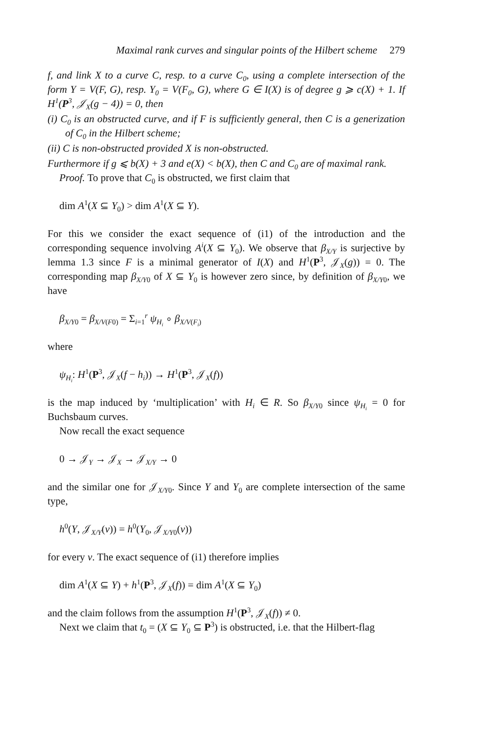Maximal rank curves and singular points of the Hilbert scheme 279
f, and link X to a curve C, resp. to a curve C<sub>0</sub>, using a complete intersection of the form Y = V(F, G), resp. Y<sub>0</sub> = V(F<sub>0</sub>, G), where G ∈ I(X) is of degree g ⩾ c(X) + 1. If H<sup>1</sup>(P<sup>3</sup>, 𝒥<sub>X</sub>(g − 4)) = 0, then
(i) C<sub>0</sub> is an obstructed curve, and if F is sufficiently general, then C is a generization of C<sub>0</sub> in the Hilbert scheme;
(ii) C is non-obstructed provided X is non-obstructed.
Furthermore if g ⩽ b(X) + 3 and e(X) < b(X), then C and C<sub>0</sub> are of maximal rank.
Proof. To prove that C<sub>0</sub> is obstructed, we first claim that
dim A<sup>1</sup>(X ⊆ Y<sub>0</sub>) > dim A<sup>1</sup>(X ⊆ Y).
For this we consider the exact sequence of (i1) of the introduction and the corresponding sequence involving A<sup>i</sup>(X ⊆ Y<sub>0</sub>). We observe that β<sub>X/Y</sub> is surjective by lemma 1.3 since F is a minimal generator of I(X) and H<sup>1</sup>(P<sup>3</sup>, 𝒥<sub>X</sub>(g)) = 0. The corresponding map β<sub>X/Y0</sub> of X ⊆ Y<sub>0</sub> is however zero since, by definition of β<sub>X/Y0</sub>, we have
β<sub>X/Y0</sub> = β<sub>X/V(F0)</sub> = Σ<sub>i=1</sub><sup>r</sup> ψ<sub>H<sub>i</sub></sub> ∘ β<sub>X/V(F<sub>i</sub>)</sub>
where
ψ<sub>H<sub>i</sub></sub>: H<sup>1</sup>(P<sup>3</sup>, 𝒥<sub>X</sub>(f − h<sub>i</sub>)) → H<sup>1</sup>(P<sup>3</sup>, 𝒥<sub>X</sub>(f))
is the map induced by ‘multiplication’ with H<sub>i</sub> ∈ R. So β<sub>X/Y0</sub> since ψ<sub>H<sub>i</sub></sub> = 0 for Buchsbaum curves.
Now recall the exact sequence
0 → 𝒥<sub>Y</sub> → 𝒥<sub>X</sub> → 𝒥<sub>X/Y</sub> → 0
and the similar one for 𝒥<sub>X/Y0</sub>. Since Y and Y<sub>0</sub> are complete intersection of the same type,
h<sup>0</sup>(Y, 𝒥<sub>X/Y</sub>(v)) = h<sup>0</sup>(Y<sub>0</sub>, 𝒥<sub>X/Y0</sub>(v))
for every v. The exact sequence of (i1) therefore implies
dim A<sup>1</sup>(X ⊆ Y) + h<sup>1</sup>(P<sup>3</sup>, 𝒥<sub>X</sub>(f)) = dim A<sup>1</sup>(X ⊆ Y<sub>0</sub>)
and the claim follows from the assumption H<sup>1</sup>(P<sup>3</sup>, 𝒥<sub>X</sub>(f)) ≠ 0.
Next we claim that t<sub>0</sub> = (X ⊆ Y<sub>0</sub> ⊆ P<sup>3</sup>) is obstructed, i.e. that the Hilbert-flag